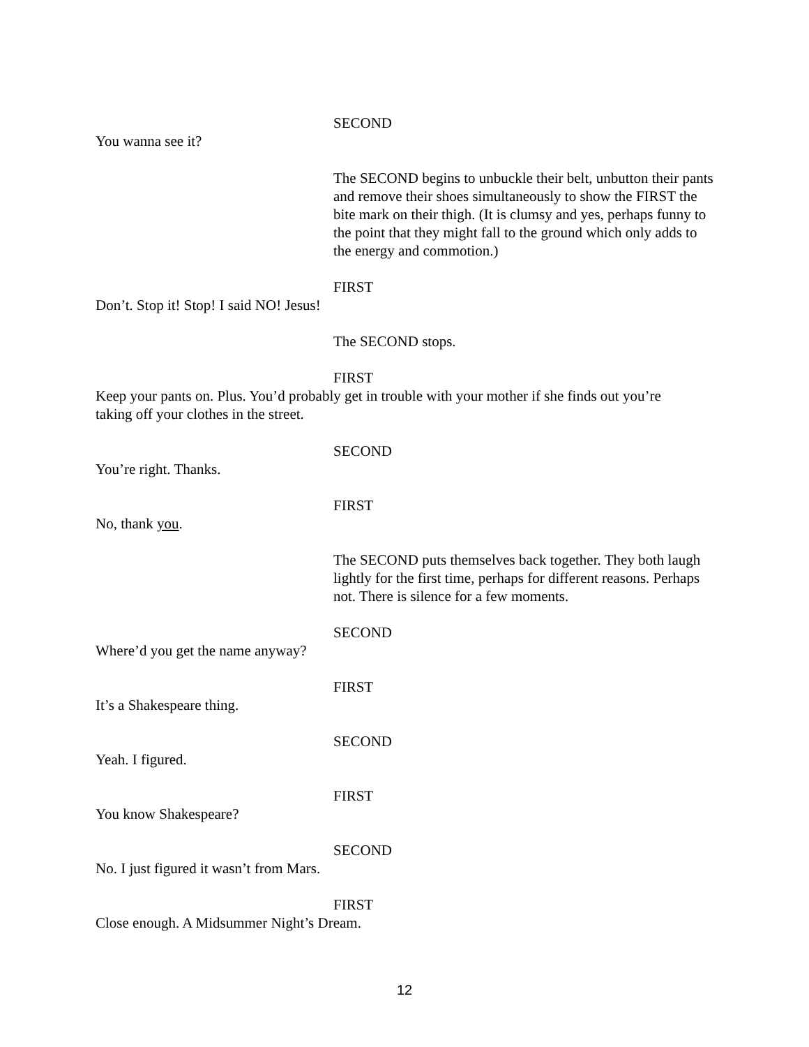SECOND
You wanna see it?
The SECOND begins to unbuckle their belt, unbutton their pants and remove their shoes simultaneously to show the FIRST the bite mark on their thigh. (It is clumsy and yes, perhaps funny to the point that they might fall to the ground which only adds to the energy and commotion.)
FIRST
Don’t. Stop it! Stop! I said NO! Jesus!
The SECOND stops.
FIRST
Keep your pants on. Plus. You’d probably get in trouble with your mother if she finds out you’re taking off your clothes in the street.
SECOND
You’re right. Thanks.
FIRST
No, thank you.
The SECOND puts themselves back together. They both laugh lightly for the first time, perhaps for different reasons. Perhaps not. There is silence for a few moments.
SECOND
Where’d you get the name anyway?
FIRST
It’s a Shakespeare thing.
SECOND
Yeah. I figured.
FIRST
You know Shakespeare?
SECOND
No. I just figured it wasn’t from Mars.
FIRST
Close enough. A Midsummer Night’s Dream.
12